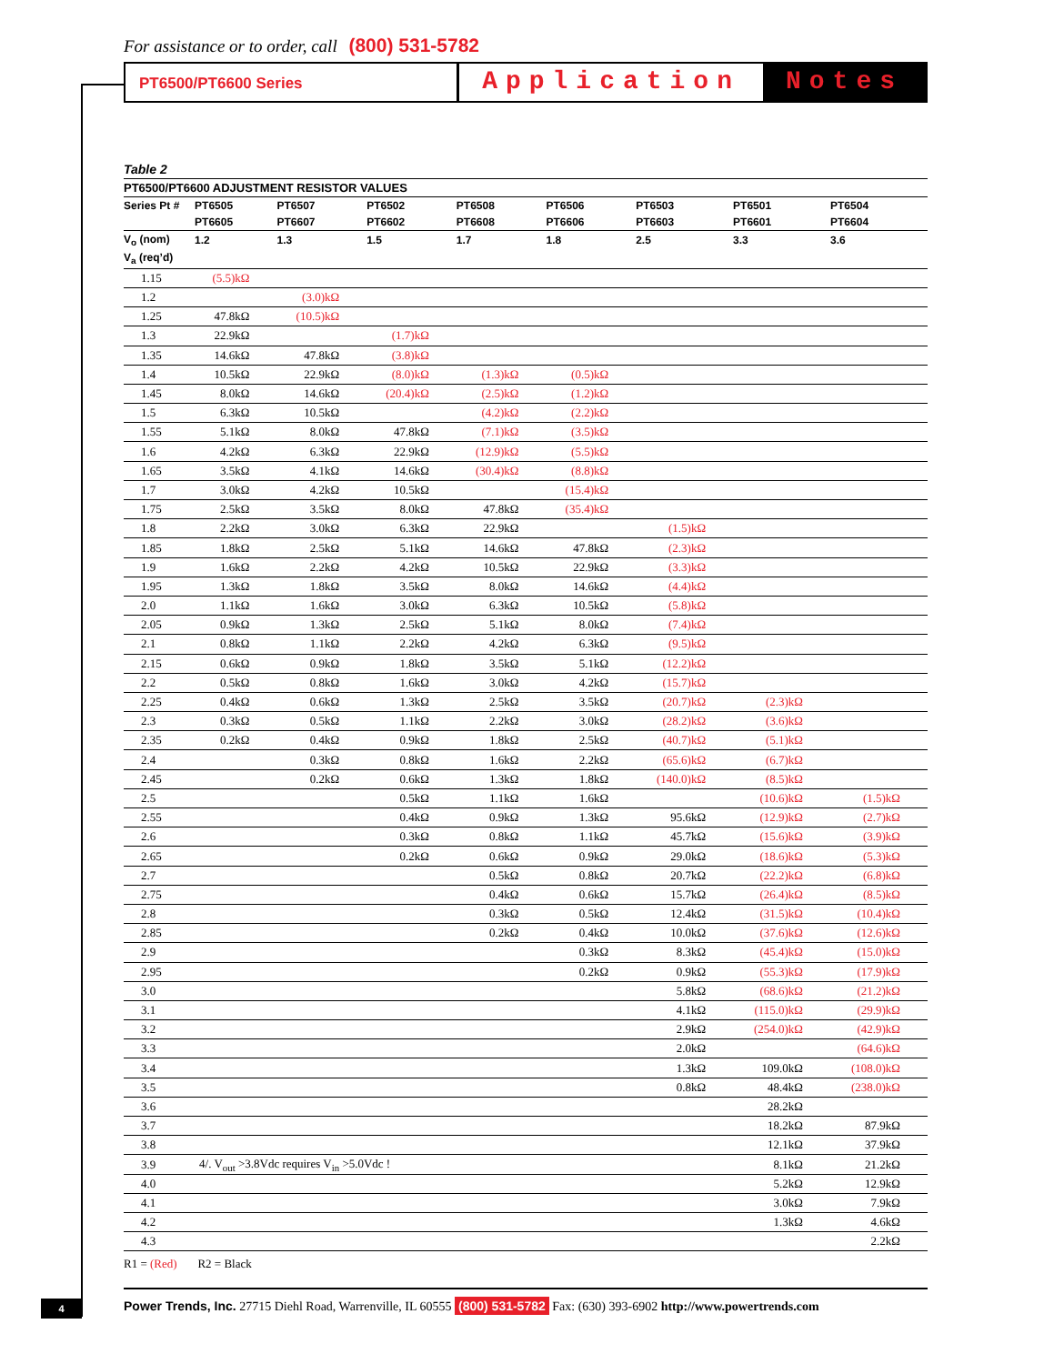For assistance or to order, call (800) 531-5782
PT6500/PT6600 Series
Application Notes
Table 2
| PT6500/PT6600 ADJUSTMENT RESISTOR VALUES | | | | | | | | |
| --- | --- | --- | --- | --- | --- | --- | --- | --- |
| Series Pt # | PT6505 | PT6507 | PT6502 | PT6508 | PT6506 | PT6503 | PT6501 | PT6504 |
| | PT6605 | PT6607 | PT6602 | PT6608 | PT6606 | PT6603 | PT6601 | PT6604 |
| V<sub>o</sub> (nom) | 1.2 | 1.3 | 1.5 | 1.7 | 1.8 | 2.5 | 3.3 | 3.6 |
| V<sub>a</sub> (req’d) | | | | | | | | |
| 1.15 | (5.5)kΩ | | | | | | | |
| 1.2 | | (3.0)kΩ | | | | | | |
| 1.25 | 47.8kΩ | (10.5)kΩ | | | | | | |
| 1.3 | 22.9kΩ | | (1.7)kΩ | | | | | |
| 1.35 | 14.6kΩ | 47.8kΩ | (3.8)kΩ | | | | | |
| 1.4 | 10.5kΩ | 22.9kΩ | (8.0)kΩ | (1.3)kΩ | (0.5)kΩ | | | |
| 1.45 | 8.0kΩ | 14.6kΩ | (20.4)kΩ | (2.5)kΩ | (1.2)kΩ | | | |
| 1.5 | 6.3kΩ | 10.5kΩ | | (4.2)kΩ | (2.2)kΩ | | | |
| 1.55 | 5.1kΩ | 8.0kΩ | 47.8kΩ | (7.1)kΩ | (3.5)kΩ | | | |
| 1.6 | 4.2kΩ | 6.3kΩ | 22.9kΩ | (12.9)kΩ | (5.5)kΩ | | | |
| 1.65 | 3.5kΩ | 4.1kΩ | 14.6kΩ | (30.4)kΩ | (8.8)kΩ | | | |
| 1.7 | 3.0kΩ | 4.2kΩ | 10.5kΩ | | (15.4)kΩ | | | |
| 1.75 | 2.5kΩ | 3.5kΩ | 8.0kΩ | 47.8kΩ | (35.4)kΩ | | | |
| 1.8 | 2.2kΩ | 3.0kΩ | 6.3kΩ | 22.9kΩ | | (1.5)kΩ | | |
| 1.85 | 1.8kΩ | 2.5kΩ | 5.1kΩ | 14.6kΩ | 47.8kΩ | (2.3)kΩ | | |
| 1.9 | 1.6kΩ | 2.2kΩ | 4.2kΩ | 10.5kΩ | 22.9kΩ | (3.3)kΩ | | |
| 1.95 | 1.3kΩ | 1.8kΩ | 3.5kΩ | 8.0kΩ | 14.6kΩ | (4.4)kΩ | | |
| 2.0 | 1.1kΩ | 1.6kΩ | 3.0kΩ | 6.3kΩ | 10.5kΩ | (5.8)kΩ | | |
| 2.05 | 0.9kΩ | 1.3kΩ | 2.5kΩ | 5.1kΩ | 8.0kΩ | (7.4)kΩ | | |
| 2.1 | 0.8kΩ | 1.1kΩ | 2.2kΩ | 4.2kΩ | 6.3kΩ | (9.5)kΩ | | |
| 2.15 | 0.6kΩ | 0.9kΩ | 1.8kΩ | 3.5kΩ | 5.1kΩ | (12.2)kΩ | | |
| 2.2 | 0.5kΩ | 0.8kΩ | 1.6kΩ | 3.0kΩ | 4.2kΩ | (15.7)kΩ | | |
| 2.25 | 0.4kΩ | 0.6kΩ | 1.3kΩ | 2.5kΩ | 3.5kΩ | (20.7)kΩ | (2.3)kΩ | |
| 2.3 | 0.3kΩ | 0.5kΩ | 1.1kΩ | 2.2kΩ | 3.0kΩ | (28.2)kΩ | (3.6)kΩ | |
| 2.35 | 0.2kΩ | 0.4kΩ | 0.9kΩ | 1.8kΩ | 2.5kΩ | (40.7)kΩ | (5.1)kΩ | |
| 2.4 | | 0.3kΩ | 0.8kΩ | 1.6kΩ | 2.2kΩ | (65.6)kΩ | (6.7)kΩ | |
| 2.45 | | 0.2kΩ | 0.6kΩ | 1.3kΩ | 1.8kΩ | (140.0)kΩ | (8.5)kΩ | |
| 2.5 | | | 0.5kΩ | 1.1kΩ | 1.6kΩ | | (10.6)kΩ | (1.5)kΩ |
| 2.55 | | | 0.4kΩ | 0.9kΩ | 1.3kΩ | 95.6kΩ | (12.9)kΩ | (2.7)kΩ |
| 2.6 | | | 0.3kΩ | 0.8kΩ | 1.1kΩ | 45.7kΩ | (15.6)kΩ | (3.9)kΩ |
| 2.65 | | | 0.2kΩ | 0.6kΩ | 0.9kΩ | 29.0kΩ | (18.6)kΩ | (5.3)kΩ |
| 2.7 | | | | 0.5kΩ | 0.8kΩ | 20.7kΩ | (22.2)kΩ | (6.8)kΩ |
| 2.75 | | | | 0.4kΩ | 0.6kΩ | 15.7kΩ | (26.4)kΩ | (8.5)kΩ |
| 2.8 | | | | 0.3kΩ | 0.5kΩ | 12.4kΩ | (31.5)kΩ | (10.4)kΩ |
| 2.85 | | | | 0.2kΩ | 0.4kΩ | 10.0kΩ | (37.6)kΩ | (12.6)kΩ |
| 2.9 | | | | | 0.3kΩ | 8.3kΩ | (45.4)kΩ | (15.0)kΩ |
| 2.95 | | | | | 0.2kΩ | 0.9kΩ | (55.3)kΩ | (17.9)kΩ |
| 3.0 | | | | | | 5.8kΩ | (68.6)kΩ | (21.2)kΩ |
| 3.1 | | | | | | 4.1kΩ | (115.0)kΩ | (29.9)kΩ |
| 3.2 | | | | | | 2.9kΩ | (254.0)kΩ | (42.9)kΩ |
| 3.3 | | | | | | 2.0kΩ | | (64.6)kΩ |
| 3.4 | | | | | | 1.3kΩ | 109.0kΩ | (108.0)kΩ |
| 3.5 | | | | | | 0.8kΩ | 48.4kΩ | (238.0)kΩ |
| 3.6 | | | | | | | 28.2kΩ | |
| 3.7 | | | | | | | 18.2kΩ | 87.9kΩ |
| 3.8 | | | | | | | 12.1kΩ | 37.9kΩ |
| 3.9 | 4/. V<sub>out</sub> >3.8Vdc requires V<sub>in</sub> >5.0Vdc ! | | | | | | 8.1kΩ | 21.2kΩ |
| 4.0 | | | | | | | 5.2kΩ | 12.9kΩ |
| 4.1 | | | | | | | 3.0kΩ | 7.9kΩ |
| 4.2 | | | | | | | 1.3kΩ | 4.6kΩ |
| 4.3 | | | | | | | | 2.2kΩ |
R1 = (Red) R2 = Black
4
Power Trends, Inc. 27715 Diehl Road, Warrenville, IL 60555 (800) 531-5782 Fax: (630) 393-6902 http://www.powertrends.com